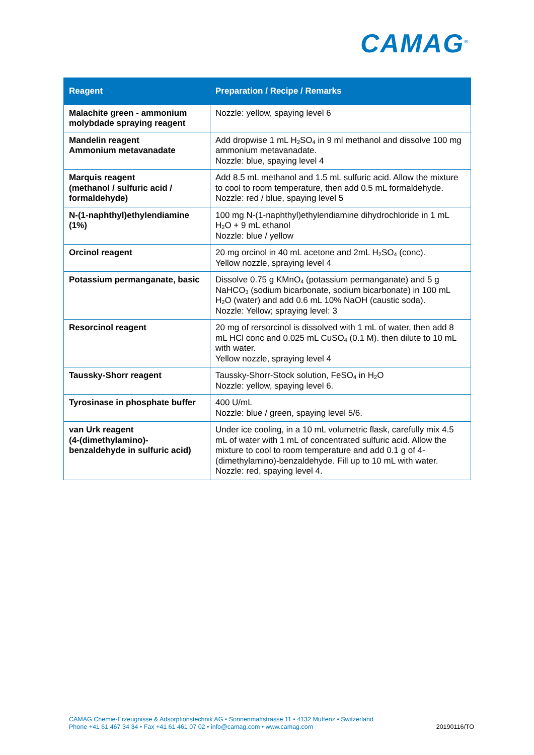CAMAG<sup>®</sup>
| Reagent | Preparation / Recipe / Remarks |
| --- | --- |
| Malachite green - ammonium molybdade spraying reagent | Nozzle: yellow, spaying level 6 |
| Mandelin reagent Ammonium metavanadate | Add dropwise 1 mL H<sub>2</sub>SO<sub>4</sub> in 9 ml methanol and dissolve 100 mg ammonium metavanadate. Nozzle: blue, spaying level 4 |
| Marquis reagent (methanol / sulfuric acid / formaldehyde) | Add 8.5 mL methanol and 1.5 mL sulfuric acid. Allow the mixture to cool to room temperature, then add 0.5 mL formaldehyde. Nozzle: red / blue, spaying level 5 |
| N-(1-naphthyl)ethylendiamine (1%) | 100 mg N-(1-naphthyl)ethylendiamine dihydrochloride in 1 mL H<sub>2</sub>O + 9 mL ethanol Nozzle: blue / yellow |
| Orcinol reagent | 20 mg orcinol in 40 mL acetone and 2mL H<sub>2</sub>SO<sub>4</sub> (conc). Yellow nozzle, spraying level 4 |
| Potassium permanganate, basic | Dissolve 0.75 g KMnO<sub>4</sub> (potassium permanganate) and 5 g NaHCO<sub>3</sub> (sodium bicarbonate, sodium bicarbonate) in 100 mL H<sub>2</sub>O (water) and add 0.6 mL 10% NaOH (caustic soda). Nozzle: Yellow; spraying level: 3 |
| Resorcinol reagent | 20 mg of rersorcinol is dissolved with 1 mL of water, then add 8 mL HCl conc and 0.025 mL CuSO<sub>4</sub> (0.1 M). then dilute to 10 mL with water. Yellow nozzle, spraying level 4 |
| Taussky-Shorr reagent | Taussky-Shorr-Stock solution, FeSO<sub>4</sub> in H<sub>2</sub>O Nozzle: yellow, spaying level 6. |
| Tyrosinase in phosphate buffer | 400 U/mL Nozzle: blue / green, spaying level 5/6. |
| van Urk reagent (4-(dimethylamino)-benzaldehyde in sulfuric acid) | Under ice cooling, in a 10 mL volumetric flask, carefully mix 4.5 mL of water with 1 mL of concentrated sulfuric acid. Allow the mixture to cool to room temperature and add 0.1 g of 4-(dimethylamino)-benzaldehyde. Fill up to 10 mL with water. Nozzle: red, spaying level 4. |
CAMAG Chemie-Erzeugnisse & Adsorptionstechnik AG • Sonnenmattstrasse 11 • 4132 Muttenz • Switzerland
Phone +41 61 467 34 34 • Fax +41 61 461 07 02 • info@camag.com • www.camag.com
20190116/TO